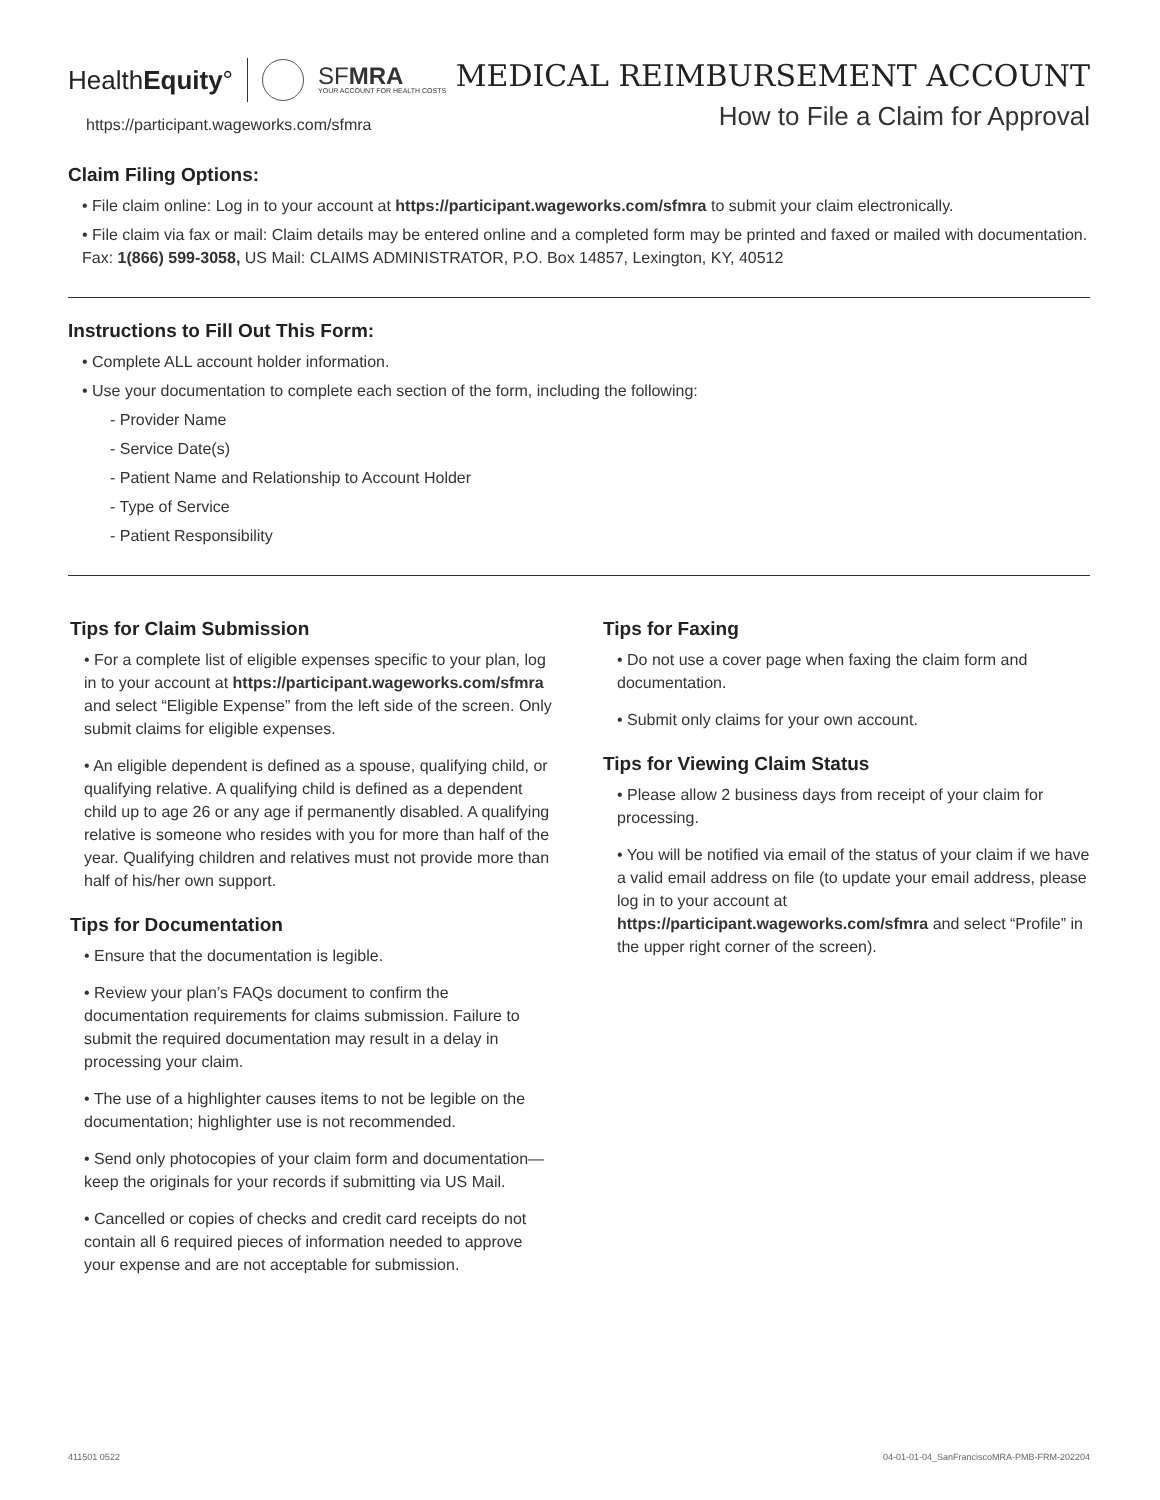HealthEquity° SFMRA
YOUR ACCOUNT FOR HEALTH COSTS
https://participant.wageworks.com/sfmra
MEDICAL REIMBURSEMENT ACCOUNT
How to File a Claim for Approval
Claim Filing Options:
• File claim online: Log in to your account at https://participant.wageworks.com/sfmra to submit your claim electronically.
• File claim via fax or mail: Claim details may be entered online and a completed form may be printed and faxed or mailed with documentation. Fax: 1(866) 599-3058, US Mail: CLAIMS ADMINISTRATOR, P.O. Box 14857, Lexington, KY, 40512
Instructions to Fill Out This Form:
• Complete ALL account holder information.
• Use your documentation to complete each section of the form, including the following:
- Provider Name
- Service Date(s)
- Patient Name and Relationship to Account Holder
- Type of Service
- Patient Responsibility
Tips for Claim Submission
• For a complete list of eligible expenses specific to your plan, log in to your account at https://participant.wageworks.com/sfmra and select “Eligible Expense” from the left side of the screen. Only submit claims for eligible expenses.
• An eligible dependent is defined as a spouse, qualifying child, or qualifying relative. A qualifying child is defined as a dependent child up to age 26 or any age if permanently disabled. A qualifying relative is someone who resides with you for more than half of the year. Qualifying children and relatives must not provide more than half of his/her own support.
Tips for Documentation
• Ensure that the documentation is legible.
• Review your plan’s FAQs document to confirm the documentation requirements for claims submission. Failure to submit the required documentation may result in a delay in processing your claim.
• The use of a highlighter causes items to not be legible on the documentation; highlighter use is not recommended.
• Send only photocopies of your claim form and documentation—keep the originals for your records if submitting via US Mail.
• Cancelled or copies of checks and credit card receipts do not contain all 6 required pieces of information needed to approve your expense and are not acceptable for submission.
Tips for Faxing
• Do not use a cover page when faxing the claim form and documentation.
• Submit only claims for your own account.
Tips for Viewing Claim Status
• Please allow 2 business days from receipt of your claim for processing.
• You will be notified via email of the status of your claim if we have a valid email address on file (to update your email address, please log in to your account at https://participant.wageworks.com/sfmra and select “Profile” in the upper right corner of the screen).
411501 0522 04-01-01-04_SanFranciscoMRA-PMB-FRM-202204